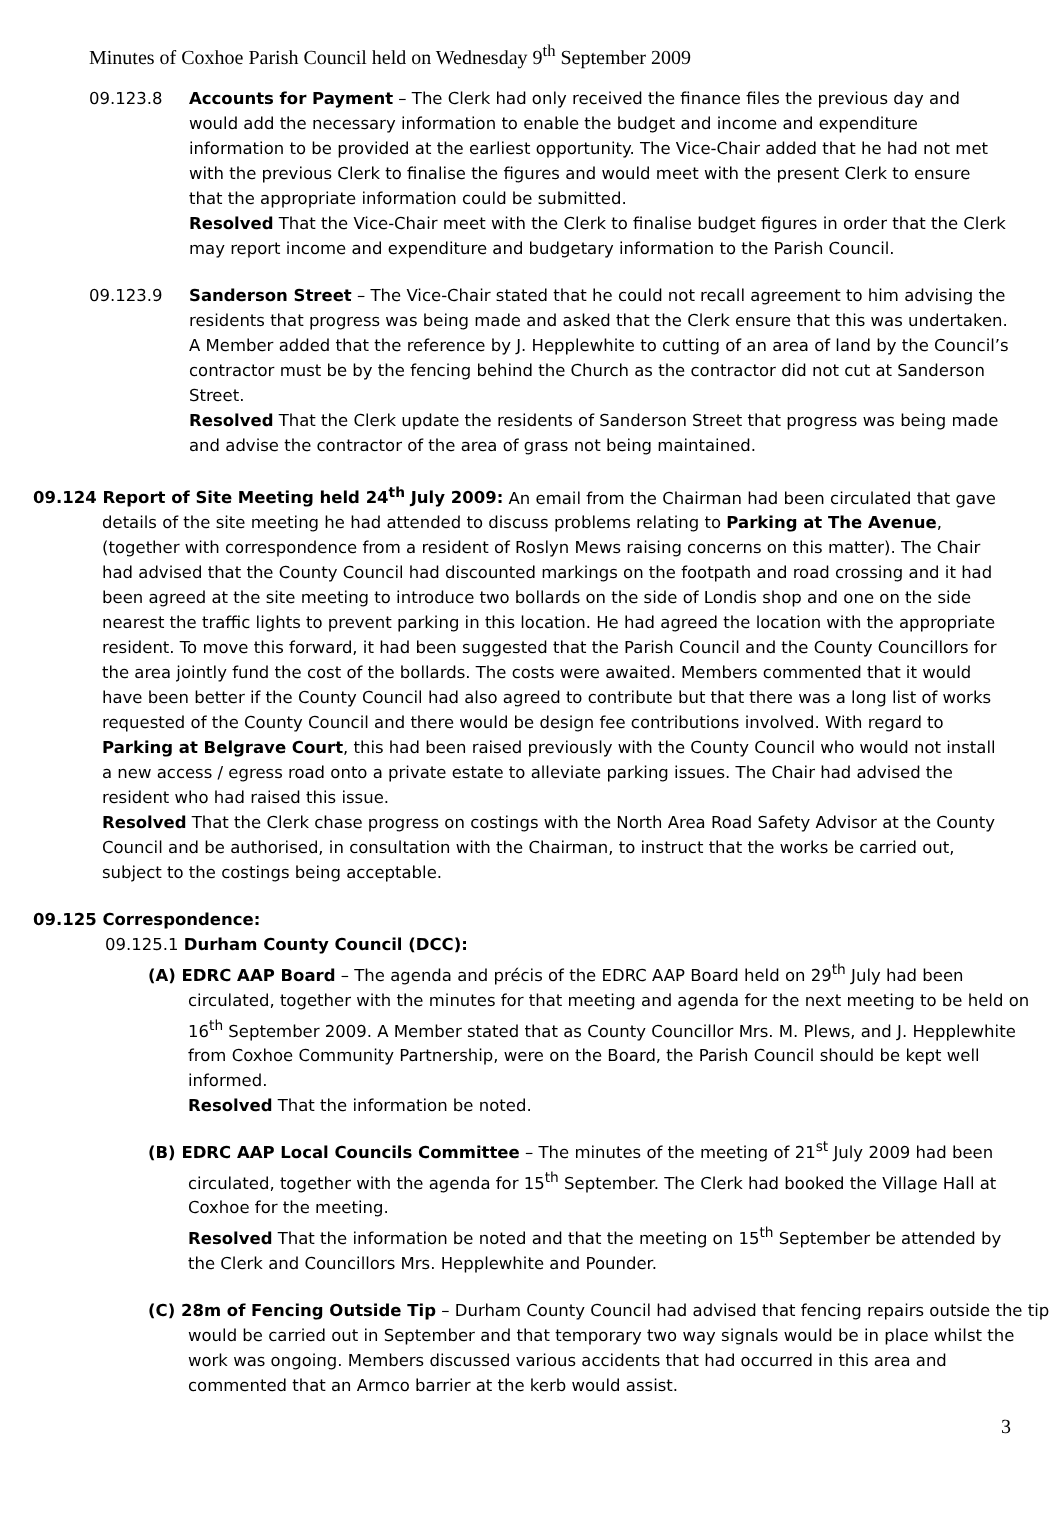Minutes of Coxhoe Parish Council held on Wednesday 9<sup>th</sup> September 2009
09.123.8 Accounts for Payment – The Clerk had only received the finance files the previous day and would add the necessary information to enable the budget and income and expenditure information to be provided at the earliest opportunity. The Vice-Chair added that he had not met with the previous Clerk to finalise the figures and would meet with the present Clerk to ensure that the appropriate information could be submitted.
Resolved That the Vice-Chair meet with the Clerk to finalise budget figures in order that the Clerk may report income and expenditure and budgetary information to the Parish Council.
09.123.9 Sanderson Street – The Vice-Chair stated that he could not recall agreement to him advising the residents that progress was being made and asked that the Clerk ensure that this was undertaken. A Member added that the reference by J. Hepplewhite to cutting of an area of land by the Council’s contractor must be by the fencing behind the Church as the contractor did not cut at Sanderson Street.
Resolved That the Clerk update the residents of Sanderson Street that progress was being made and advise the contractor of the area of grass not being maintained.
09.124 Report of Site Meeting held 24<sup>th</sup> July 2009: An email from the Chairman had been circulated that gave details of the site meeting he had attended to discuss problems relating to Parking at The Avenue, (together with correspondence from a resident of Roslyn Mews raising concerns on this matter). The Chair had advised that the County Council had discounted markings on the footpath and road crossing and it had been agreed at the site meeting to introduce two bollards on the side of Londis shop and one on the side nearest the traffic lights to prevent parking in this location. He had agreed the location with the appropriate resident. To move this forward, it had been suggested that the Parish Council and the County Councillors for the area jointly fund the cost of the bollards. The costs were awaited. Members commented that it would have been better if the County Council had also agreed to contribute but that there was a long list of works requested of the County Council and there would be design fee contributions involved. With regard to Parking at Belgrave Court, this had been raised previously with the County Council who would not install a new access / egress road onto a private estate to alleviate parking issues. The Chair had advised the resident who had raised this issue.
Resolved That the Clerk chase progress on costings with the North Area Road Safety Advisor at the County Council and be authorised, in consultation with the Chairman, to instruct that the works be carried out, subject to the costings being acceptable.
09.125 Correspondence:
09.125.1 Durham County Council (DCC):
(A) EDRC AAP Board – The agenda and précis of the EDRC AAP Board held on 29<sup>th</sup> July had been circulated, together with the minutes for that meeting and agenda for the next meeting to be held on 16<sup>th</sup> September 2009. A Member stated that as County Councillor Mrs. M. Plews, and J. Hepplewhite from Coxhoe Community Partnership, were on the Board, the Parish Council should be kept well informed.
Resolved That the information be noted.
(B) EDRC AAP Local Councils Committee – The minutes of the meeting of 21<sup>st</sup> July 2009 had been circulated, together with the agenda for 15<sup>th</sup> September. The Clerk had booked the Village Hall at Coxhoe for the meeting.
Resolved That the information be noted and that the meeting on 15<sup>th</sup> September be attended by the Clerk and Councillors Mrs. Hepplewhite and Pounder.
(C) 28m of Fencing Outside Tip – Durham County Council had advised that fencing repairs outside the tip would be carried out in September and that temporary two way signals would be in place whilst the work was ongoing. Members discussed various accidents that had occurred in this area and commented that an Armco barrier at the kerb would assist.
3